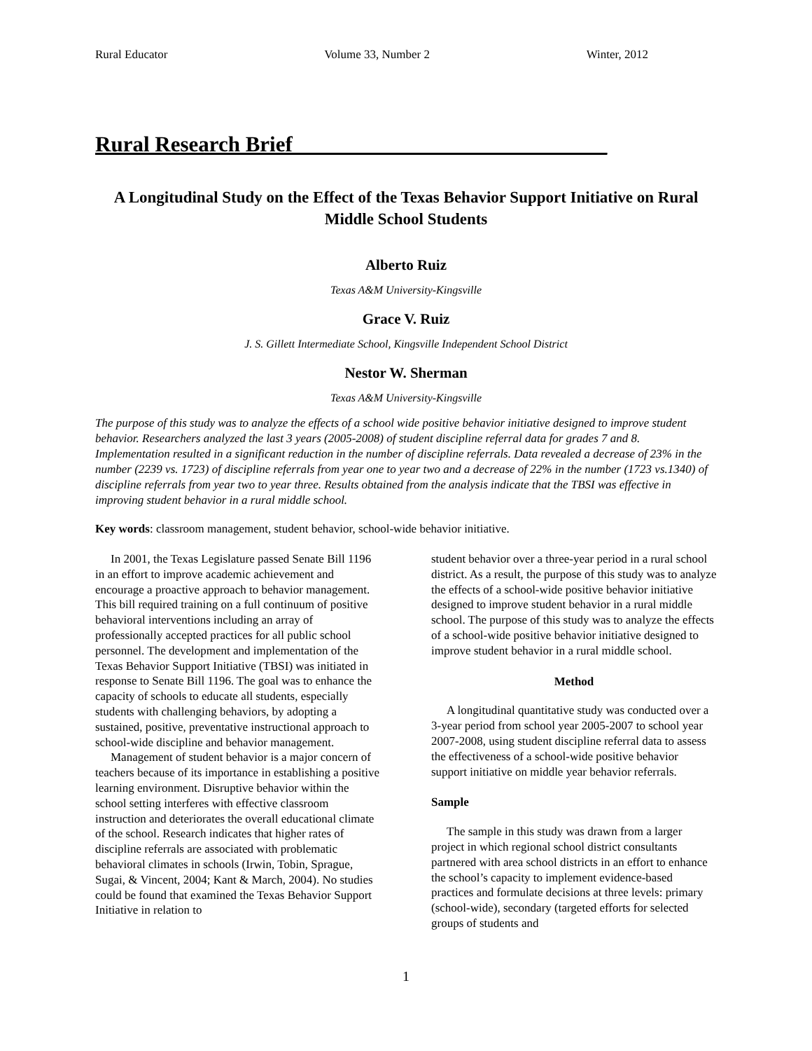Rural Educator Volume 33, Number 2 Winter, 2012
Rural Research Brief_____________________________
A Longitudinal Study on the Effect of the Texas Behavior Support Initiative on Rural Middle School Students
Alberto Ruiz
Texas A&M University-Kingsville
Grace V. Ruiz
J. S. Gillett Intermediate School, Kingsville Independent School District
Nestor W. Sherman
Texas A&M University-Kingsville
The purpose of this study was to analyze the effects of a school wide positive behavior initiative designed to improve student behavior. Researchers analyzed the last 3 years (2005-2008) of student discipline referral data for grades 7 and 8. Implementation resulted in a significant reduction in the number of discipline referrals. Data revealed a decrease of 23% in the number (2239 vs. 1723) of discipline referrals from year one to year two and a decrease of 22% in the number (1723 vs.1340) of discipline referrals from year two to year three. Results obtained from the analysis indicate that the TBSI was effective in improving student behavior in a rural middle school.
Key words: classroom management, student behavior, school-wide behavior initiative.
In 2001, the Texas Legislature passed Senate Bill 1196 in an effort to improve academic achievement and encourage a proactive approach to behavior management. This bill required training on a full continuum of positive behavioral interventions including an array of professionally accepted practices for all public school personnel. The development and implementation of the Texas Behavior Support Initiative (TBSI) was initiated in response to Senate Bill 1196. The goal was to enhance the capacity of schools to educate all students, especially students with challenging behaviors, by adopting a sustained, positive, preventative instructional approach to school-wide discipline and behavior management.
Management of student behavior is a major concern of teachers because of its importance in establishing a positive learning environment. Disruptive behavior within the school setting interferes with effective classroom instruction and deteriorates the overall educational climate of the school. Research indicates that higher rates of discipline referrals are associated with problematic behavioral climates in schools (Irwin, Tobin, Sprague, Sugai, & Vincent, 2004; Kant & March, 2004). No studies could be found that examined the Texas Behavior Support Initiative in relation to
student behavior over a three-year period in a rural school district. As a result, the purpose of this study was to analyze the effects of a school-wide positive behavior initiative designed to improve student behavior in a rural middle school. The purpose of this study was to analyze the effects of a school-wide positive behavior initiative designed to improve student behavior in a rural middle school.
Method
A longitudinal quantitative study was conducted over a 3-year period from school year 2005-2007 to school year 2007-2008, using student discipline referral data to assess the effectiveness of a school-wide positive behavior support initiative on middle year behavior referrals.
Sample
The sample in this study was drawn from a larger project in which regional school district consultants partnered with area school districts in an effort to enhance the school’s capacity to implement evidence-based practices and formulate decisions at three levels: primary (school-wide), secondary (targeted efforts for selected groups of students and
1